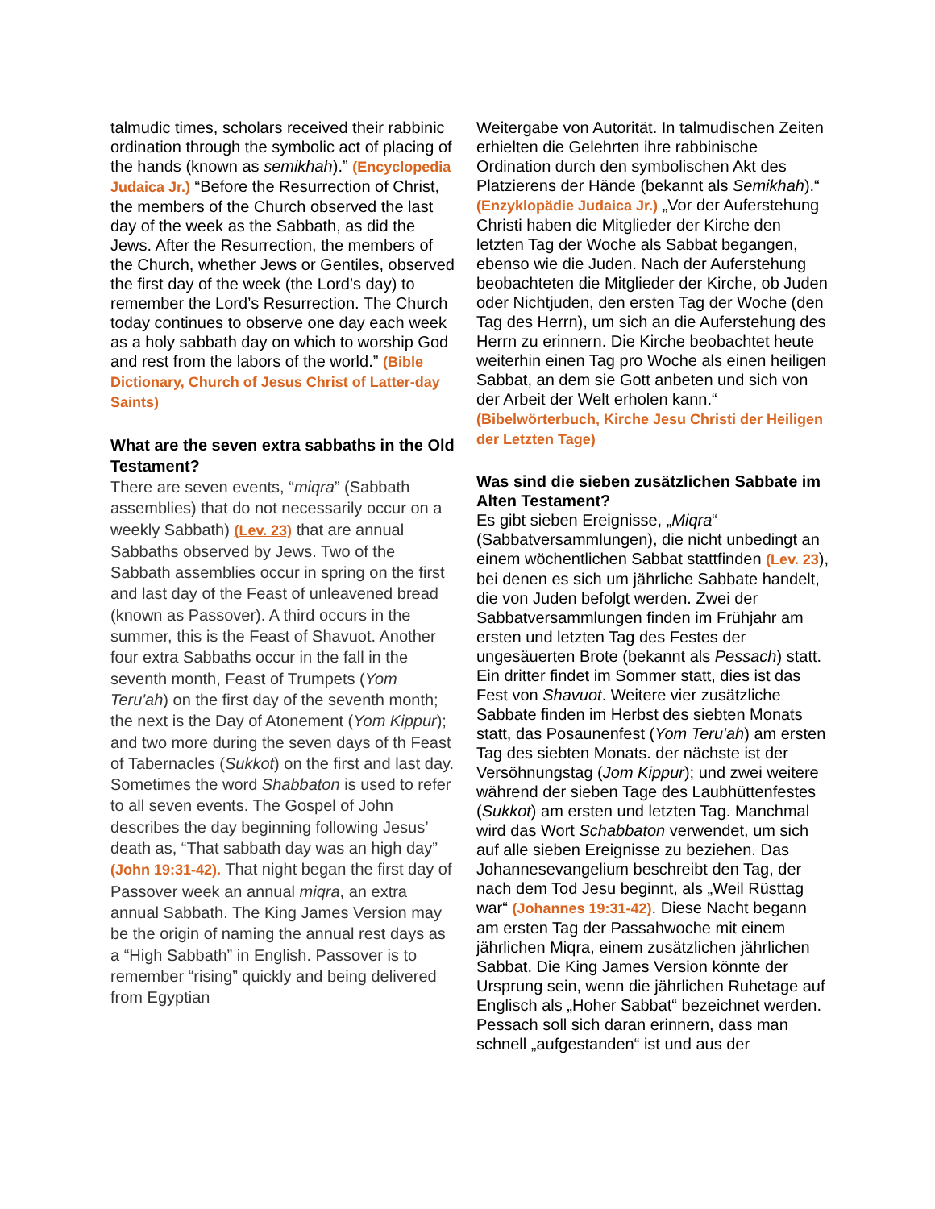talmudic times, scholars received their rabbinic ordination through the symbolic act of placing of the hands (known as semikhah).” (Encyclopedia Judaica Jr.) “Before the Resurrection of Christ, the members of the Church observed the last day of the week as the Sabbath, as did the Jews. After the Resurrection, the members of the Church, whether Jews or Gentiles, observed the first day of the week (the Lord’s day) to remember the Lord’s Resurrection. The Church today continues to observe one day each week as a holy sabbath day on which to worship God and rest from the labors of the world.” (Bible Dictionary, Church of Jesus Christ of Latter-day Saints)
What are the seven extra sabbaths in the Old Testament?
There are seven events, “miqra” (Sabbath assemblies) that do not necessarily occur on a weekly Sabbath) (Lev. 23) that are annual Sabbaths observed by Jews. Two of the Sabbath assemblies occur in spring on the first and last day of the Feast of unleavened bread (known as Passover). A third occurs in the summer, this is the Feast of Shavuot. Another four extra Sabbaths occur in the fall in the seventh month, Feast of Trumpets (Yom Teru'ah) on the first day of the seventh month; the next is the Day of Atonement (Yom Kippur); and two more during the seven days of th Feast of Tabernacles (Sukkot) on the first and last day. Sometimes the word Shabbaton is used to refer to all seven events. The Gospel of John describes the day beginning following Jesus’ death as, “That sabbath day was an high day” (John 19:31-42). That night began the first day of Passover week an annual miqra, an extra annual Sabbath. The King James Version may be the origin of naming the annual rest days as a “High Sabbath” in English. Passover is to remember “rising” quickly and being delivered from Egyptian
Weitergabe von Autorität. In talmudischen Zeiten erhielten die Gelehrten ihre rabbinische Ordination durch den symbolischen Akt des Platzierens der Hände (bekannt als Semikhah).“ (Enzyklopädie Judaica Jr.) „Vor der Auferstehung Christi haben die Mitglieder der Kirche den letzten Tag der Woche als Sabbat begangen, ebenso wie die Juden. Nach der Auferstehung beobachteten die Mitglieder der Kirche, ob Juden oder Nichtjuden, den ersten Tag der Woche (den Tag des Herrn), um sich an die Auferstehung des Herrn zu erinnern. Die Kirche beobachtet heute weiterhin einen Tag pro Woche als einen heiligen Sabbat, an dem sie Gott anbeten und sich von der Arbeit der Welt erholen kann.“ (Bibelwörterbuch, Kirche Jesu Christi der Heiligen der Letzten Tage)
Was sind die sieben zusätzlichen Sabbate im Alten Testament?
Es gibt sieben Ereignisse, „Miqra“ (Sabbatversammlungen), die nicht unbedingt an einem wöchentlichen Sabbat stattfinden (Lev. 23), bei denen es sich um jährliche Sabbate handelt, die von Juden befolgt werden. Zwei der Sabbatversammlungen finden im Frühjahr am ersten und letzten Tag des Festes der ungesäuerten Brote (bekannt als Pessach) statt. Ein dritter findet im Sommer statt, dies ist das Fest von Shavuot. Weitere vier zusätzliche Sabbate finden im Herbst des siebten Monats statt, das Posaunenfest (Yom Teru'ah) am ersten Tag des siebten Monats. der nächste ist der Versöhnungstag (Jom Kippur); und zwei weitere während der sieben Tage des Laubhüttenfestes (Sukkot) am ersten und letzten Tag. Manchmal wird das Wort Schabbaton verwendet, um sich auf alle sieben Ereignisse zu beziehen. Das Johannesevangelium beschreibt den Tag, der nach dem Tod Jesu beginnt, als „Weil Rüsttag war“ (Johannes 19:31-42). Diese Nacht begann am ersten Tag der Passahwoche mit einem jährlichen Miqra, einem zusätzlichen jährlichen Sabbat. Die King James Version könnte der Ursprung sein, wenn die jährlichen Ruhetage auf Englisch als „Hoher Sabbat“ bezeichnet werden. Pessach soll sich daran erinnern, dass man schnell „aufgestanden“ ist und aus der